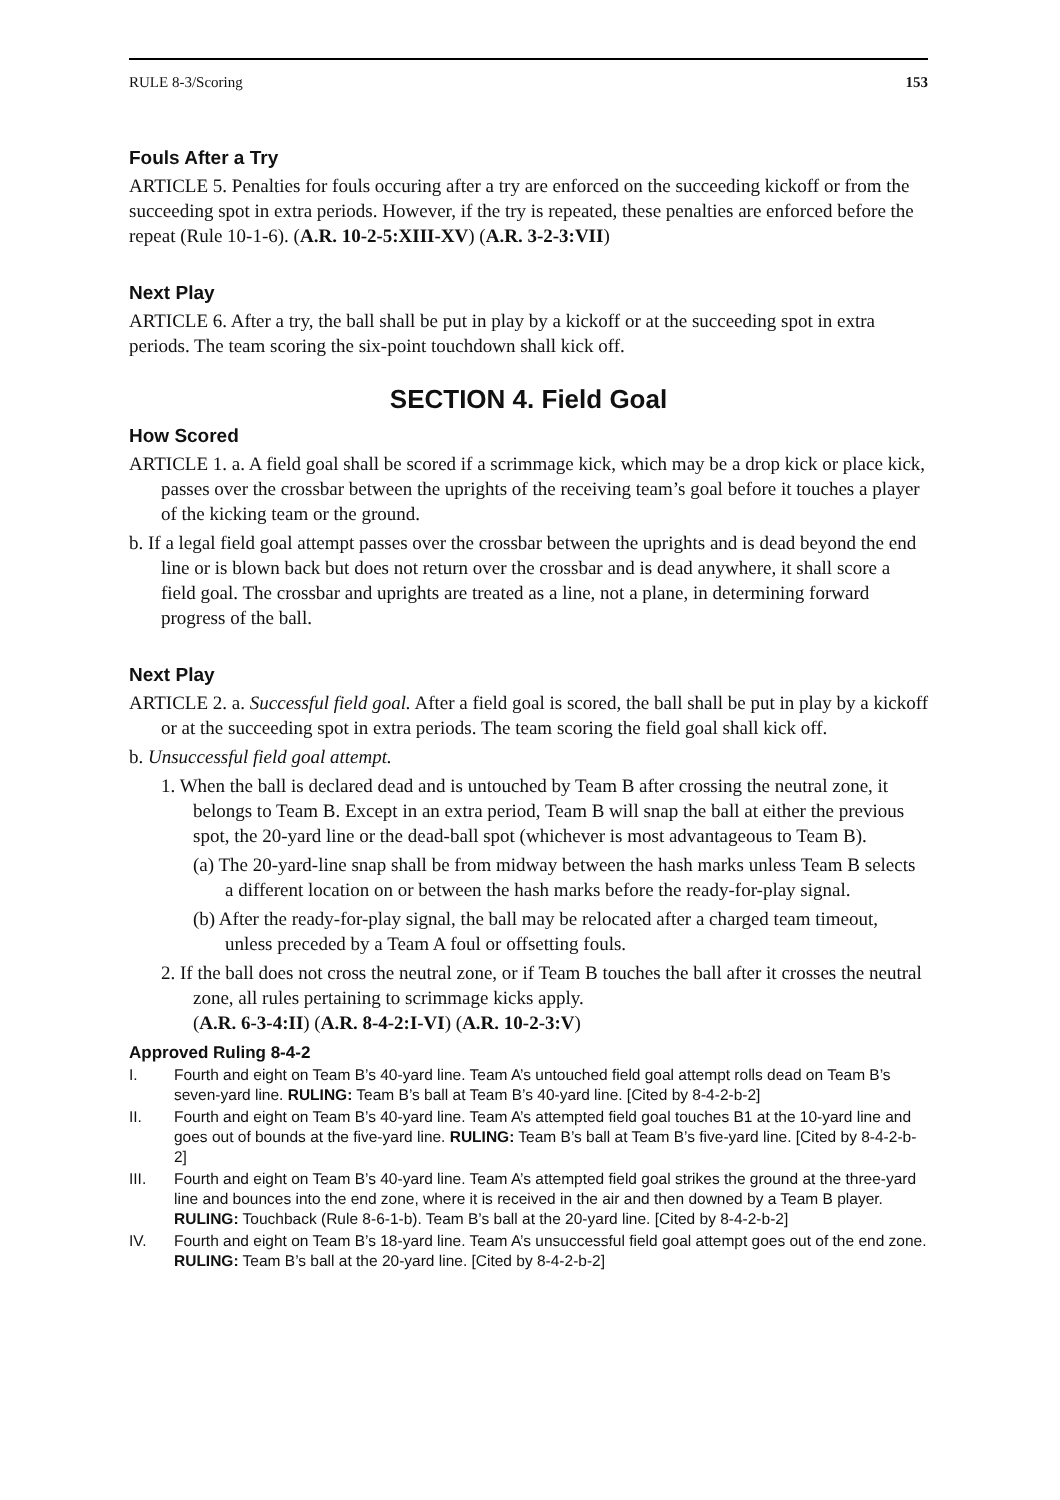RULE 8-3/Scoring 153
Fouls After a Try
ARTICLE 5. Penalties for fouls occuring after a try are enforced on the succeeding kickoff or from the succeeding spot in extra periods. However, if the try is repeated, these penalties are enforced before the repeat (Rule 10-1-6). (A.R. 10-2-5:XIII-XV) (A.R. 3-2-3:VII)
Next Play
ARTICLE 6. After a try, the ball shall be put in play by a kickoff or at the succeeding spot in extra periods. The team scoring the six-point touchdown shall kick off.
SECTION 4. Field Goal
How Scored
ARTICLE 1. a. A field goal shall be scored if a scrimmage kick, which may be a drop kick or place kick, passes over the crossbar between the uprights of the receiving team’s goal before it touches a player of the kicking team or the ground.
b. If a legal field goal attempt passes over the crossbar between the uprights and is dead beyond the end line or is blown back but does not return over the crossbar and is dead anywhere, it shall score a field goal. The crossbar and uprights are treated as a line, not a plane, in determining forward progress of the ball.
Next Play
ARTICLE 2. a. Successful field goal. After a field goal is scored, the ball shall be put in play by a kickoff or at the succeeding spot in extra periods. The team scoring the field goal shall kick off.
b. Unsuccessful field goal attempt.
1. When the ball is declared dead and is untouched by Team B after crossing the neutral zone, it belongs to Team B. Except in an extra period, Team B will snap the ball at either the previous spot, the 20-yard line or the dead-ball spot (whichever is most advantageous to Team B).
(a) The 20-yard-line snap shall be from midway between the hash marks unless Team B selects a different location on or between the hash marks before the ready-for-play signal.
(b) After the ready-for-play signal, the ball may be relocated after a charged team timeout, unless preceded by a Team A foul or offsetting fouls.
2. If the ball does not cross the neutral zone, or if Team B touches the ball after it crosses the neutral zone, all rules pertaining to scrimmage kicks apply.
(A.R. 6-3-4:II) (A.R. 8-4-2:I-VI) (A.R. 10-2-3:V)
Approved Ruling 8-4-2
I. Fourth and eight on Team B’s 40-yard line. Team A’s untouched field goal attempt rolls dead on Team B’s seven-yard line. RULING: Team B’s ball at Team B’s 40-yard line. [Cited by 8-4-2-b-2]
II. Fourth and eight on Team B’s 40-yard line. Team A’s attempted field goal touches B1 at the 10-yard line and goes out of bounds at the five-yard line. RULING: Team B’s ball at Team B’s five-yard line. [Cited by 8-4-2-b-2]
III. Fourth and eight on Team B’s 40-yard line. Team A’s attempted field goal strikes the ground at the three-yard line and bounces into the end zone, where it is received in the air and then downed by a Team B player. RULING: Touchback (Rule 8-6-1-b). Team B’s ball at the 20-yard line. [Cited by 8-4-2-b-2]
IV. Fourth and eight on Team B’s 18-yard line. Team A’s unsuccessful field goal attempt goes out of the end zone. RULING: Team B’s ball at the 20-yard line. [Cited by 8-4-2-b-2]